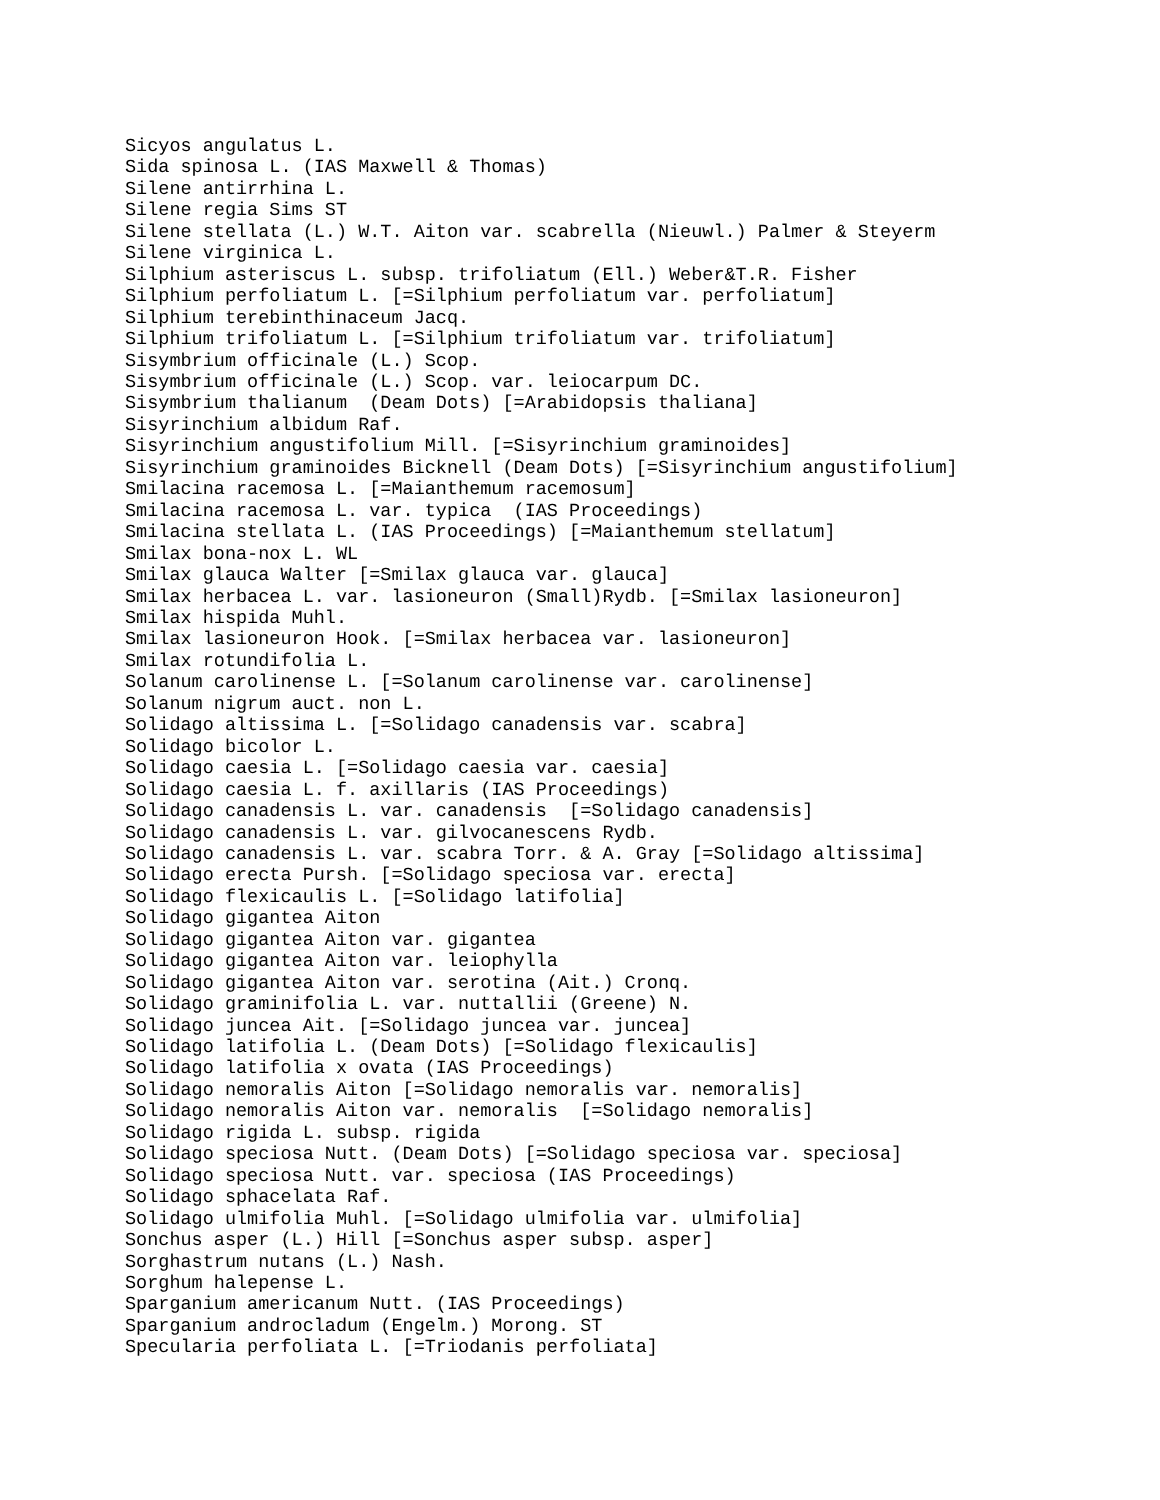Sicyos angulatus L.
Sida spinosa L. (IAS Maxwell & Thomas)
Silene antirrhina L.
Silene regia Sims ST
Silene stellata (L.) W.T. Aiton var. scabrella (Nieuwl.) Palmer & Steyerm
Silene virginica L.
Silphium asteriscus L. subsp. trifoliatum (Ell.) Weber&T.R. Fisher
Silphium perfoliatum L. [=Silphium perfoliatum var. perfoliatum]
Silphium terebinthinaceum Jacq.
Silphium trifoliatum L. [=Silphium trifoliatum var. trifoliatum]
Sisymbrium officinale (L.) Scop.
Sisymbrium officinale (L.) Scop. var. leiocarpum DC.
Sisymbrium thalianum  (Deam Dots) [=Arabidopsis thaliana]
Sisyrinchium albidum Raf.
Sisyrinchium angustifolium Mill. [=Sisyrinchium graminoides]
Sisyrinchium graminoides Bicknell (Deam Dots) [=Sisyrinchium angustifolium]
Smilacina racemosa L. [=Maianthemum racemosum]
Smilacina racemosa L. var. typica  (IAS Proceedings)
Smilacina stellata L. (IAS Proceedings) [=Maianthemum stellatum]
Smilax bona-nox L. WL
Smilax glauca Walter [=Smilax glauca var. glauca]
Smilax herbacea L. var. lasioneuron (Small)Rydb. [=Smilax lasioneuron]
Smilax hispida Muhl.
Smilax lasioneuron Hook. [=Smilax herbacea var. lasioneuron]
Smilax rotundifolia L.
Solanum carolinense L. [=Solanum carolinense var. carolinense]
Solanum nigrum auct. non L.
Solidago altissima L. [=Solidago canadensis var. scabra]
Solidago bicolor L.
Solidago caesia L. [=Solidago caesia var. caesia]
Solidago caesia L. f. axillaris (IAS Proceedings)
Solidago canadensis L. var. canadensis  [=Solidago canadensis]
Solidago canadensis L. var. gilvocanescens Rydb.
Solidago canadensis L. var. scabra Torr. & A. Gray [=Solidago altissima]
Solidago erecta Pursh. [=Solidago speciosa var. erecta]
Solidago flexicaulis L. [=Solidago latifolia]
Solidago gigantea Aiton
Solidago gigantea Aiton var. gigantea
Solidago gigantea Aiton var. leiophylla
Solidago gigantea Aiton var. serotina (Ait.) Cronq.
Solidago graminifolia L. var. nuttallii (Greene) N.
Solidago juncea Ait. [=Solidago juncea var. juncea]
Solidago latifolia L. (Deam Dots) [=Solidago flexicaulis]
Solidago latifolia x ovata (IAS Proceedings)
Solidago nemoralis Aiton [=Solidago nemoralis var. nemoralis]
Solidago nemoralis Aiton var. nemoralis  [=Solidago nemoralis]
Solidago rigida L. subsp. rigida
Solidago speciosa Nutt. (Deam Dots) [=Solidago speciosa var. speciosa]
Solidago speciosa Nutt. var. speciosa (IAS Proceedings)
Solidago sphacelata Raf.
Solidago ulmifolia Muhl. [=Solidago ulmifolia var. ulmifolia]
Sonchus asper (L.) Hill [=Sonchus asper subsp. asper]
Sorghastrum nutans (L.) Nash.
Sorghum halepense L.
Sparganium americanum Nutt. (IAS Proceedings)
Sparganium androcladum (Engelm.) Morong. ST
Specularia perfoliata L. [=Triodanis perfoliata]